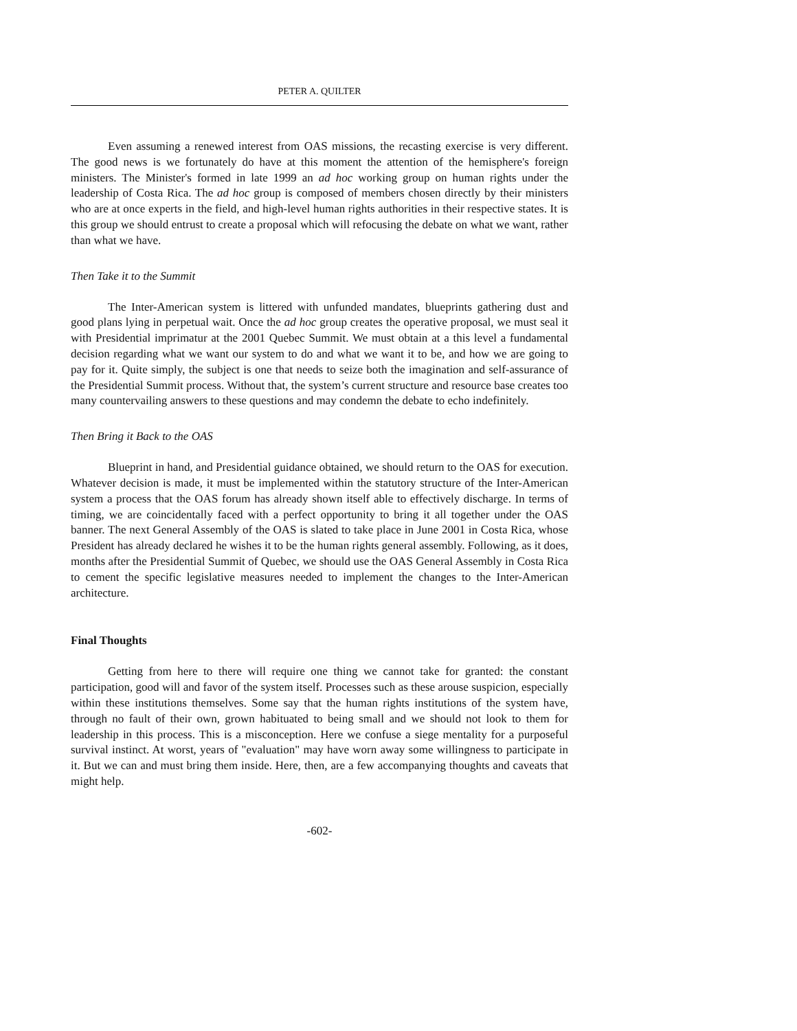PETER A. QUILTER
Even assuming a renewed interest from OAS missions, the recasting exercise is very different. The good news is we fortunately do have at this moment the attention of the hemisphere's foreign ministers. The Minister's formed in late 1999 an ad hoc working group on human rights under the leadership of Costa Rica. The ad hoc group is composed of members chosen directly by their ministers who are at once experts in the field, and high-level human rights authorities in their respective states. It is this group we should entrust to create a proposal which will refocusing the debate on what we want, rather than what we have.
Then Take it to the Summit
The Inter-American system is littered with unfunded mandates, blueprints gathering dust and good plans lying in perpetual wait. Once the ad hoc group creates the operative proposal, we must seal it with Presidential imprimatur at the 2001 Quebec Summit. We must obtain at a this level a fundamental decision regarding what we want our system to do and what we want it to be, and how we are going to pay for it. Quite simply, the subject is one that needs to seize both the imagination and self-assurance of the Presidential Summit process. Without that, the system’s current structure and resource base creates too many countervailing answers to these questions and may condemn the debate to echo indefinitely.
Then Bring it Back to the OAS
Blueprint in hand, and Presidential guidance obtained, we should return to the OAS for execution. Whatever decision is made, it must be implemented within the statutory structure of the Inter-American system a process that the OAS forum has already shown itself able to effectively discharge. In terms of timing, we are coincidentally faced with a perfect opportunity to bring it all together under the OAS banner. The next General Assembly of the OAS is slated to take place in June 2001 in Costa Rica, whose President has already declared he wishes it to be the human rights general assembly. Following, as it does, months after the Presidential Summit of Quebec, we should use the OAS General Assembly in Costa Rica to cement the specific legislative measures needed to implement the changes to the Inter-American architecture.
Final Thoughts
Getting from here to there will require one thing we cannot take for granted: the constant participation, good will and favor of the system itself. Processes such as these arouse suspicion, especially within these institutions themselves. Some say that the human rights institutions of the system have, through no fault of their own, grown habituated to being small and we should not look to them for leadership in this process. This is a misconception. Here we confuse a siege mentality for a purposeful survival instinct. At worst, years of "evaluation" may have worn away some willingness to participate in it. But we can and must bring them inside. Here, then, are a few accompanying thoughts and caveats that might help.
-602-